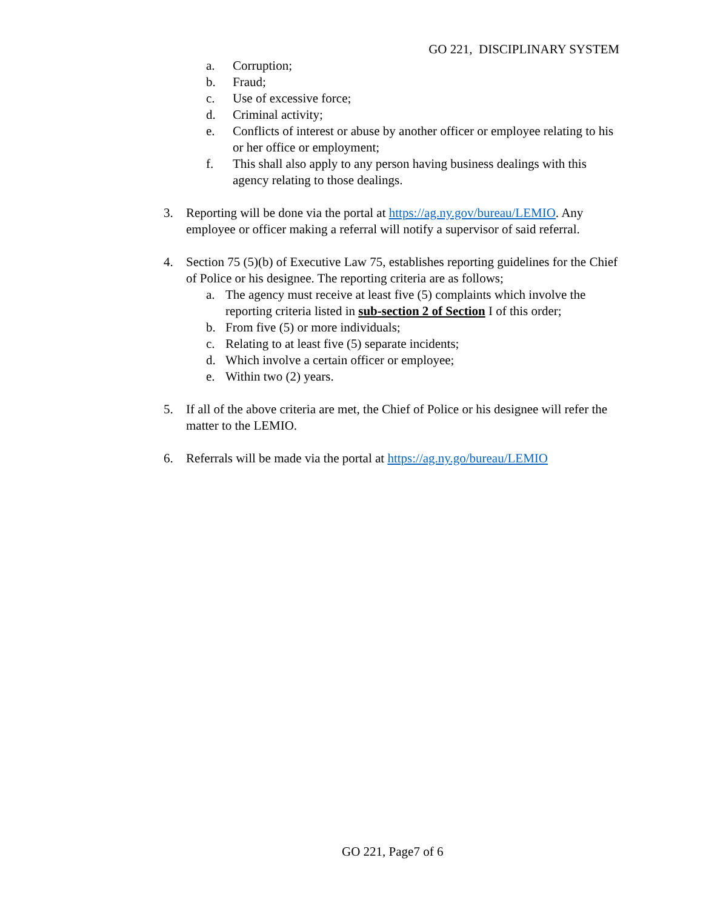GO 221, DISCIPLINARY SYSTEM
a. Corruption;
b. Fraud;
c. Use of excessive force;
d. Criminal activity;
e. Conflicts of interest or abuse by another officer or employee relating to his or her office or employment;
f. This shall also apply to any person having business dealings with this agency relating to those dealings.
3. Reporting will be done via the portal at https://ag.ny.gov/bureau/LEMIO. Any employee or officer making a referral will notify a supervisor of said referral.
4. Section 75 (5)(b) of Executive Law 75, establishes reporting guidelines for the Chief of Police or his designee. The reporting criteria are as follows;
a. The agency must receive at least five (5) complaints which involve the reporting criteria listed in sub-section 2 of Section I of this order;
b. From five (5) or more individuals;
c. Relating to at least five (5) separate incidents;
d. Which involve a certain officer or employee;
e. Within two (2) years.
5. If all of the above criteria are met, the Chief of Police or his designee will refer the matter to the LEMIO.
6. Referrals will be made via the portal at https://ag.ny.go/bureau/LEMIO
GO 221, Page7 of 6